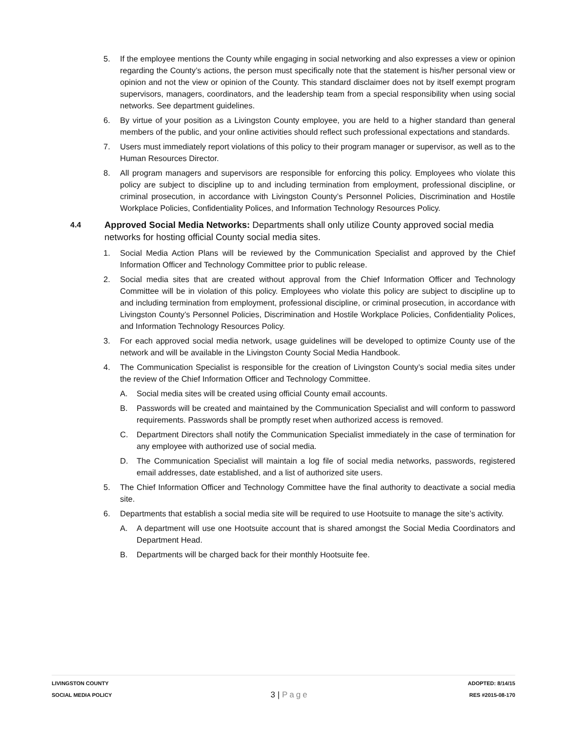5. If the employee mentions the County while engaging in social networking and also expresses a view or opinion regarding the County’s actions, the person must specifically note that the statement is his/her personal view or opinion and not the view or opinion of the County. This standard disclaimer does not by itself exempt program supervisors, managers, coordinators, and the leadership team from a special responsibility when using social networks. See department guidelines.
6. By virtue of your position as a Livingston County employee, you are held to a higher standard than general members of the public, and your online activities should reflect such professional expectations and standards.
7. Users must immediately report violations of this policy to their program manager or supervisor, as well as to the Human Resources Director.
8. All program managers and supervisors are responsible for enforcing this policy. Employees who violate this policy are subject to discipline up to and including termination from employment, professional discipline, or criminal prosecution, in accordance with Livingston County’s Personnel Policies, Discrimination and Hostile Workplace Policies, Confidentiality Polices, and Information Technology Resources Policy.
4.4 Approved Social Media Networks: Departments shall only utilize County approved social media networks for hosting official County social media sites.
1. Social Media Action Plans will be reviewed by the Communication Specialist and approved by the Chief Information Officer and Technology Committee prior to public release.
2. Social media sites that are created without approval from the Chief Information Officer and Technology Committee will be in violation of this policy. Employees who violate this policy are subject to discipline up to and including termination from employment, professional discipline, or criminal prosecution, in accordance with Livingston County’s Personnel Policies, Discrimination and Hostile Workplace Policies, Confidentiality Polices, and Information Technology Resources Policy.
3. For each approved social media network, usage guidelines will be developed to optimize County use of the network and will be available in the Livingston County Social Media Handbook.
4. The Communication Specialist is responsible for the creation of Livingston County’s social media sites under the review of the Chief Information Officer and Technology Committee.
A. Social media sites will be created using official County email accounts.
B. Passwords will be created and maintained by the Communication Specialist and will conform to password requirements. Passwords shall be promptly reset when authorized access is removed.
C. Department Directors shall notify the Communication Specialist immediately in the case of termination for any employee with authorized use of social media.
D. The Communication Specialist will maintain a log file of social media networks, passwords, registered email addresses, date established, and a list of authorized site users.
5. The Chief Information Officer and Technology Committee have the final authority to deactivate a social media site.
6. Departments that establish a social media site will be required to use Hootsuite to manage the site’s activity.
A. A department will use one Hootsuite account that is shared amongst the Social Media Coordinators and Department Head.
B. Departments will be charged back for their monthly Hootsuite fee.
LIVINGSTON COUNTY
SOCIAL MEDIA POLICY
3 | Page
ADOPTED: 8/14/15
RES #2015-08-170